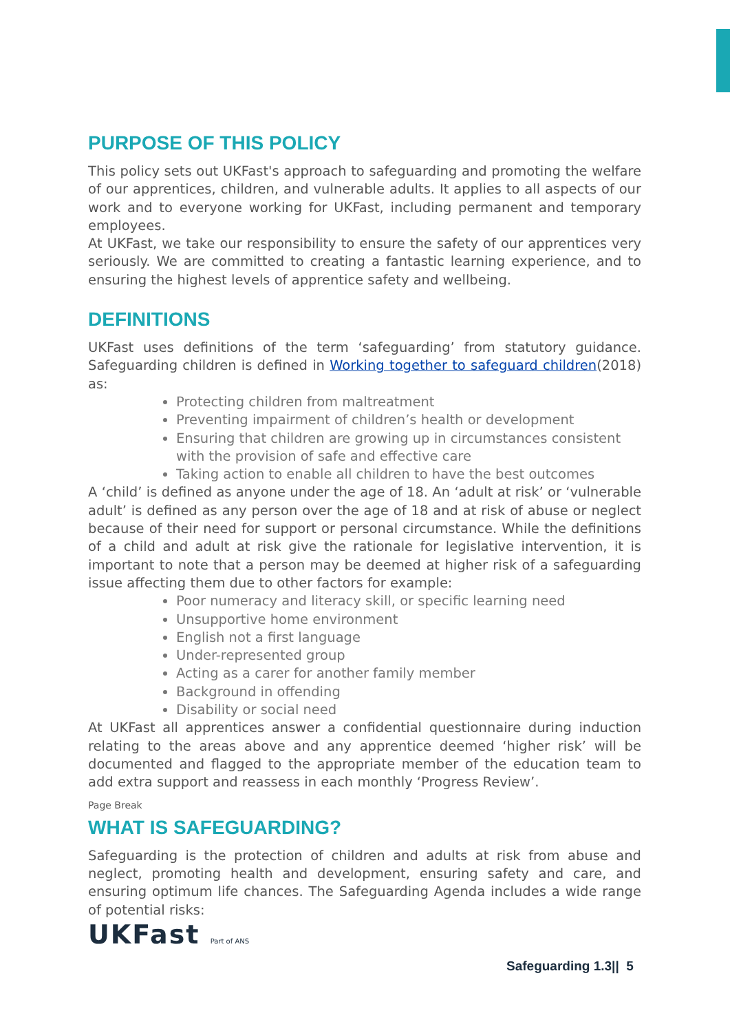PURPOSE OF THIS POLICY
This policy sets out UKFast's approach to safeguarding and promoting the welfare of our apprentices, children, and vulnerable adults. It applies to all aspects of our work and to everyone working for UKFast, including permanent and temporary employees.
At UKFast, we take our responsibility to ensure the safety of our apprentices very seriously. We are committed to creating a fantastic learning experience, and to ensuring the highest levels of apprentice safety and wellbeing.
DEFINITIONS
UKFast uses definitions of the term ‘safeguarding’ from statutory guidance. Safeguarding children is defined in Working together to safeguard children(2018) as:
Protecting children from maltreatment
Preventing impairment of children’s health or development
Ensuring that children are growing up in circumstances consistent with the provision of safe and effective care
Taking action to enable all children to have the best outcomes
A ‘child’ is defined as anyone under the age of 18. An ‘adult at risk’ or ‘vulnerable adult’ is defined as any person over the age of 18 and at risk of abuse or neglect because of their need for support or personal circumstance. While the definitions of a child and adult at risk give the rationale for legislative intervention, it is important to note that a person may be deemed at higher risk of a safeguarding issue affecting them due to other factors for example:
Poor numeracy and literacy skill, or specific learning need
Unsupportive home environment
English not a first language
Under-represented group
Acting as a carer for another family member
Background in offending
Disability or social need
At UKFast all apprentices answer a confidential questionnaire during induction relating to the areas above and any apprentice deemed ‘higher risk’ will be documented and flagged to the appropriate member of the education team to add extra support and reassess in each monthly ‘Progress Review’.
Page Break
WHAT IS SAFEGUARDING?
Safeguarding is the protection of children and adults at risk from abuse and neglect, promoting health and development, ensuring safety and care, and ensuring optimum life chances. The Safeguarding Agenda includes a wide range of potential risks:
UKFast Part of ANS
Safeguarding 1.3|| 5